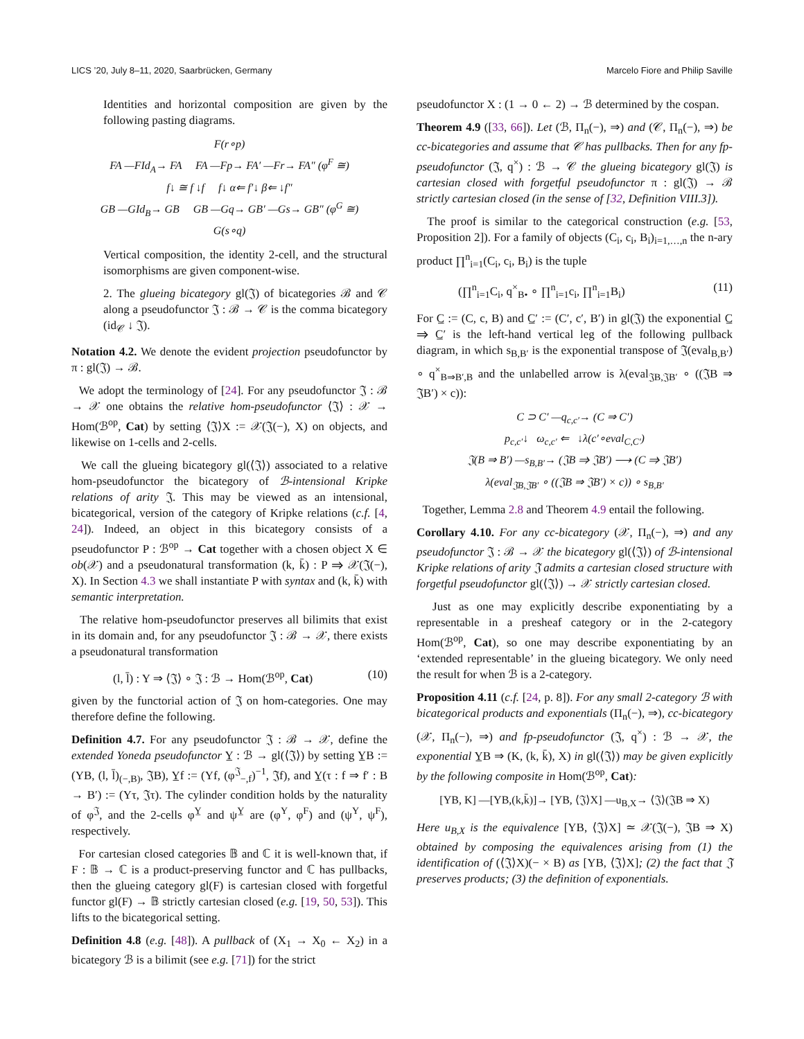LICS ’20, July 8–11, 2020, Saarbrücken, Germany Marcelo Fiore and Philip Saville
Identities and horizontal composition are given by the following pasting diagrams.
F(r∘p)
FA —FId<sub>A</sub>→ FA FA —Fp→ FA′ —Fr→ FA″ (φ<sup>F</sup> ≅)
f↓ ≅ f ↓f f↓ α⇐ f′↓ β⇐ ↓f″
GB —GId<sub>B</sub>→ GB GB —Gq→ GB′ —Gs→ GB″ (φ<sup>G</sup> ≅)
G(s∘q)
Vertical composition, the identity 2-cell, and the structural isomorphisms are given component-wise.
2. The glueing bicategory gl(𝔍) of bicategories ℬ and 𝒞 along a pseudofunctor 𝔍 : ℬ → 𝒞 is the comma bicategory (id<sub>𝒞</sub> ↓ 𝔍).
Notation 4.2. We denote the evident projection pseudofunctor by π : gl(𝔍) → ℬ.
We adopt the terminology of [24]. For any pseudofunctor 𝔍 : ℬ → 𝒳 one obtains the relative hom-pseudofunctor ⟨𝔍⟩ : 𝒳 → Hom(ℬ<sup>op</sup>, Cat) by setting ⟨𝔍⟩X := 𝒳(𝔍(−), X) on objects, and likewise on 1-cells and 2-cells.
We call the glueing bicategory gl(⟨𝔍⟩) associated to a relative hom-pseudofunctor the bicategory of ℬ-intensional Kripke relations of arity 𝔍. This may be viewed as an intensional, bicategorical, version of the category of Kripke relations (c.f. [4, 24]). Indeed, an object in this bicategory consists of a pseudofunctor P : ℬ<sup>op</sup> → Cat together with a chosen object X ∈ ob(𝒳) and a pseudonatural transformation (k, k̄) : P ⇒ 𝒳(𝔍(−), X). In Section 4.3 we shall instantiate P with syntax and (k, k̄) with semantic interpretation.
The relative hom-pseudofunctor preserves all bilimits that exist in its domain and, for any pseudofunctor 𝔍 : ℬ → 𝒳, there exists a pseudonatural transformation
(l, l̄) : Y ⇒ ⟨𝔍⟩ ∘ 𝔍 : ℬ → Hom(ℬ<sup>op</sup>, Cat) (10)
given by the functorial action of 𝔍 on hom-categories. One may therefore define the following.
Definition 4.7. For any pseudofunctor 𝔍 : ℬ → 𝒳, define the extended Yoneda pseudofunctor Y̲ : ℬ → gl(⟨𝔍⟩) by setting Y̲B := (YB, (l, l̄)<sub>(−,B)</sub>, 𝔍B), Y̲f := (Yf, (φ<sup>𝔍</sup><sub>−,f</sub>)<sup>−1</sup>, 𝔍f), and Y̲(τ : f ⇒ f′ : B → B′) := (Yτ, 𝔍τ). The cylinder condition holds by the naturality of φ<sup>𝔍</sup>, and the 2-cells φ<sup>Y̲</sup> and ψ<sup>Y̲</sup> are (φ<sup>Y</sup>, φ<sup>F</sup>) and (ψ<sup>Y</sup>, ψ<sup>F</sup>), respectively.
For cartesian closed categories 𝔹 and ℂ it is well-known that, if F : 𝔹 → ℂ is a product-preserving functor and ℂ has pullbacks, then the glueing category gl(F) is cartesian closed with forgetful functor gl(F) → 𝔹 strictly cartesian closed (e.g. [19, 50, 53]). This lifts to the bicategorical setting.
Definition 4.8 (e.g. [48]). A pullback of (X<sub>1</sub> → X<sub>0</sub> ← X<sub>2</sub>) in a bicategory ℬ is a bilimit (see e.g. [71]) for the strict
pseudofunctor X : (1 → 0 ← 2) → ℬ determined by the cospan.
Theorem 4.9 ([33, 66]). Let (ℬ, Π<sub>n</sub>(−), ⇒) and (𝒞, Π<sub>n</sub>(−), ⇒) be cc-bicategories and assume that 𝒞 has pullbacks. Then for any fp-pseudofunctor (𝔍, q<sup>×</sup>) : ℬ → 𝒞 the glueing bicategory gl(𝔍) is cartesian closed with forgetful pseudofunctor π : gl(𝔍) → ℬ strictly cartesian closed (in the sense of [32, Definition VIII.3]).
The proof is similar to the categorical construction (e.g. [53, Proposition 2]). For a family of objects (C<sub>i</sub>, c<sub>i</sub>, B<sub>i</sub>)<sub>i=1,…,n</sub> the n-ary product ∏<sup>n</sup><sub>i=1</sub>(C<sub>i</sub>, c<sub>i</sub>, B<sub>i</sub>) is the tuple
(∏<sup>n</sup><sub>i=1</sub>C<sub>i</sub>, q<sup>×</sup><sub>B•</sub> ∘ ∏<sup>n</sup><sub>i=1</sub>c<sub>i</sub>, ∏<sup>n</sup><sub>i=1</sub>B<sub>i</sub>) (11)
For C̲ := (C, c, B) and C̲′ := (C′, c′, B′) in gl(𝔍) the exponential C̲ ⇒ C̲′ is the left-hand vertical leg of the following pullback diagram, in which s<sub>B,B′</sub> is the exponential transpose of 𝔍(eval<sub>B,B′</sub>) ∘ q<sup>×</sup><sub>B⇒B′,B</sub> and the unlabelled arrow is λ(eval<sub>𝔍B,𝔍B′</sub> ∘ ((𝔍B ⇒ 𝔍B′) × c)):
C ⊃ C′ —q<sub>c,c′</sub>→ (C ⇒ C′)
p<sub>c,c′</sub>↓ ω<sub>c,c′</sub> ⇐ ↓λ(c′∘eval<sub>C,C′</sub>)
𝔍(B ⇒ B′) —s<sub>B,B′</sub>→ (𝔍B ⇒ 𝔍B′) ⟶ (C ⇒ 𝔍B′)
λ(eval<sub>𝔍B,𝔍B′</sub> ∘ ((𝔍B ⇒ 𝔍B′) × c)) ∘ s<sub>B,B′</sub>
Together, Lemma 2.8 and Theorem 4.9 entail the following.
Corollary 4.10. For any cc-bicategory (𝒳, Π<sub>n</sub>(−), ⇒) and any pseudofunctor 𝔍 : ℬ → 𝒳 the bicategory gl(⟨𝔍⟩) of ℬ-intensional Kripke relations of arity 𝔍 admits a cartesian closed structure with forgetful pseudofunctor gl(⟨𝔍⟩) → 𝒳 strictly cartesian closed.
Just as one may explicitly describe exponentiating by a representable in a presheaf category or in the 2-category Hom(ℬ<sup>op</sup>, Cat), so one may describe exponentiating by an ‘extended representable’ in the glueing bicategory. We only need the result for when ℬ is a 2-category.
Proposition 4.11 (c.f. [24, p. 8]). For any small 2-category ℬ with bicategorical products and exponentials (Π<sub>n</sub>(−), ⇒), cc-bicategory (𝒳, Π<sub>n</sub>(−), ⇒) and fp-pseudofunctor (𝔍, q<sup>×</sup>) : ℬ → 𝒳, the exponential Y̲B ⇒ (K, (k, k̄), X) in gl(⟨𝔍⟩) may be given explicitly by the following composite in Hom(ℬ<sup>op</sup>, Cat):
[YB, K] —[YB,(k,k̄)]→ [YB, ⟨𝔍⟩X] —u<sub>B,X</sub>→ ⟨𝔍⟩(𝔍B ⇒ X)
Here u<sub>B,X</sub> is the equivalence [YB, ⟨𝔍⟩X] ≃ 𝒳(𝔍(−), 𝔍B ⇒ X) obtained by composing the equivalences arising from (1) the identification of (⟨𝔍⟩X)(− × B) as [YB, ⟨𝔍⟩X]; (2) the fact that 𝔍 preserves products; (3) the definition of exponentials.